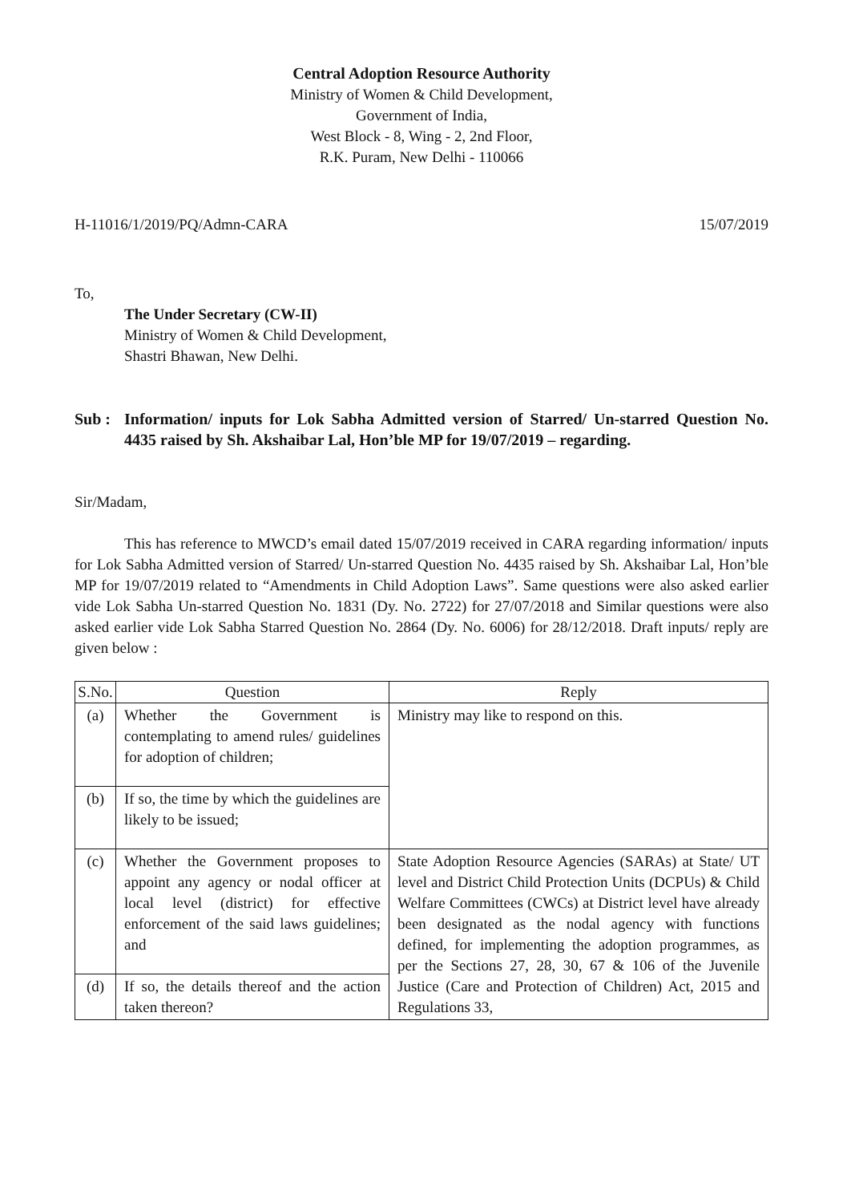Central Adoption Resource Authority
Ministry of Women & Child Development,
Government of India,
West Block - 8, Wing - 2, 2nd Floor,
R.K. Puram, New Delhi - 110066
H-11016/1/2019/PQ/Admn-CARA 15/07/2019
To,
The Under Secretary (CW-II)
Ministry of Women & Child Development,
Shastri Bhawan, New Delhi.
Sub : Information/ inputs for Lok Sabha Admitted version of Starred/ Un-starred Question No. 4435 raised by Sh. Akshaibar Lal, Hon’ble MP for 19/07/2019 – regarding.
Sir/Madam,
This has reference to MWCD’s email dated 15/07/2019 received in CARA regarding information/ inputs for Lok Sabha Admitted version of Starred/ Un-starred Question No. 4435 raised by Sh. Akshaibar Lal, Hon’ble MP for 19/07/2019 related to “Amendments in Child Adoption Laws”. Same questions were also asked earlier vide Lok Sabha Un-starred Question No. 1831 (Dy. No. 2722) for 27/07/2018 and Similar questions were also asked earlier vide Lok Sabha Starred Question No. 2864 (Dy. No. 6006) for 28/12/2018. Draft inputs/ reply are given below :
| S.No. | Question | Reply |
| --- | --- | --- |
| (a) | Whether the Government is contemplating to amend rules/ guidelines for adoption of children; | Ministry may like to respond on this. |
| (b) | If so, the time by which the guidelines are likely to be issued; | |
| (c) | Whether the Government proposes to appoint any agency or nodal officer at local level (district) for effective enforcement of the said laws guidelines; and | State Adoption Resource Agencies (SARAs) at State/ UT level and District Child Protection Units (DCPUs) & Child Welfare Committees (CWCs) at District level have already been designated as the nodal agency with functions defined, for implementing the adoption programmes, as per the Sections 27, 28, 30, 67 & 106 of the Juvenile Justice (Care and Protection of Children) Act, 2015 and Regulations 33, |
| (d) | If so, the details thereof and the action taken thereon? | |